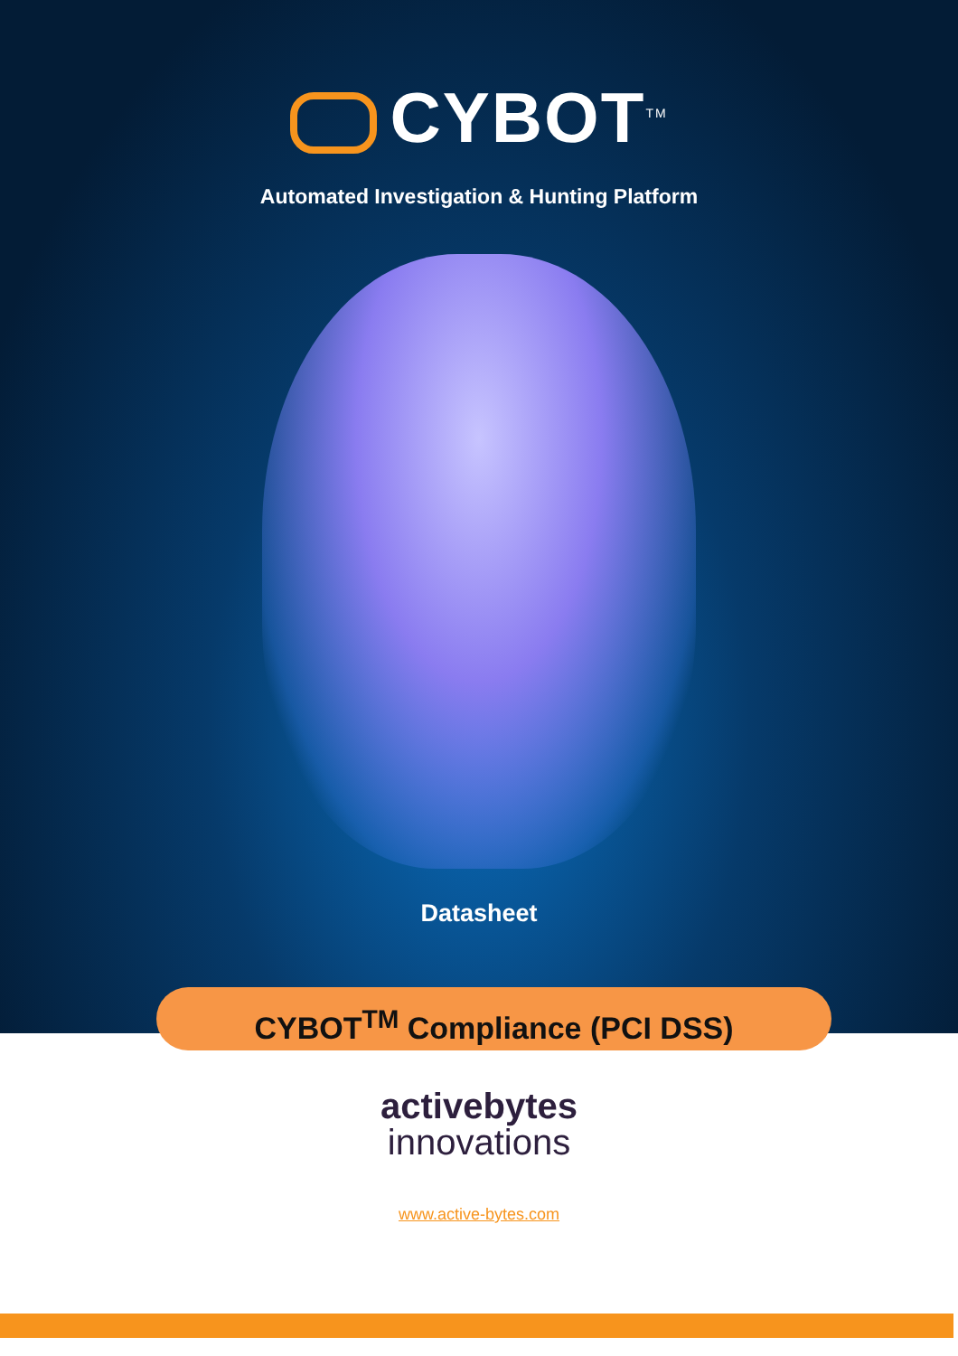CYBOT<sup>TM</sup>
Automated Investigation & Hunting Platform
Datasheet
CYBOT<sup>TM</sup> Compliance (PCI DSS)
activebytes
innovations
www.active-bytes.com